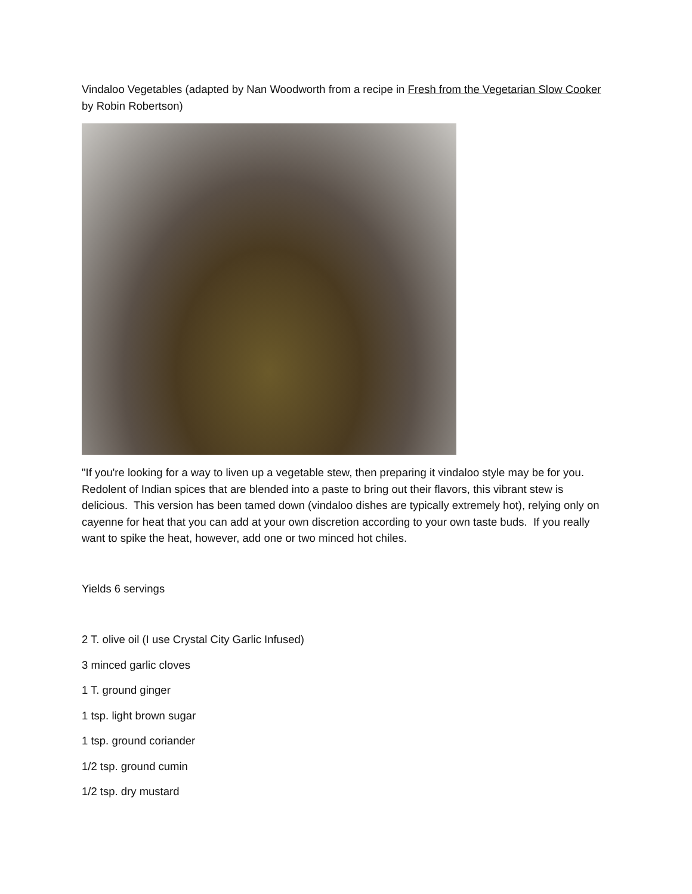Vindaloo Vegetables (adapted by Nan Woodworth from a recipe in Fresh from the Vegetarian Slow Cooker by Robin Robertson)
"If you're looking for a way to liven up a vegetable stew, then preparing it vindaloo style may be for you. Redolent of Indian spices that are blended into a paste to bring out their flavors, this vibrant stew is delicious. This version has been tamed down (vindaloo dishes are typically extremely hot), relying only on cayenne for heat that you can add at your own discretion according to your own taste buds. If you really want to spike the heat, however, add one or two minced hot chiles.
Yields 6 servings
2 T. olive oil (I use Crystal City Garlic Infused)
3 minced garlic cloves
1 T. ground ginger
1 tsp. light brown sugar
1 tsp. ground coriander
1/2 tsp. ground cumin
1/2 tsp. dry mustard